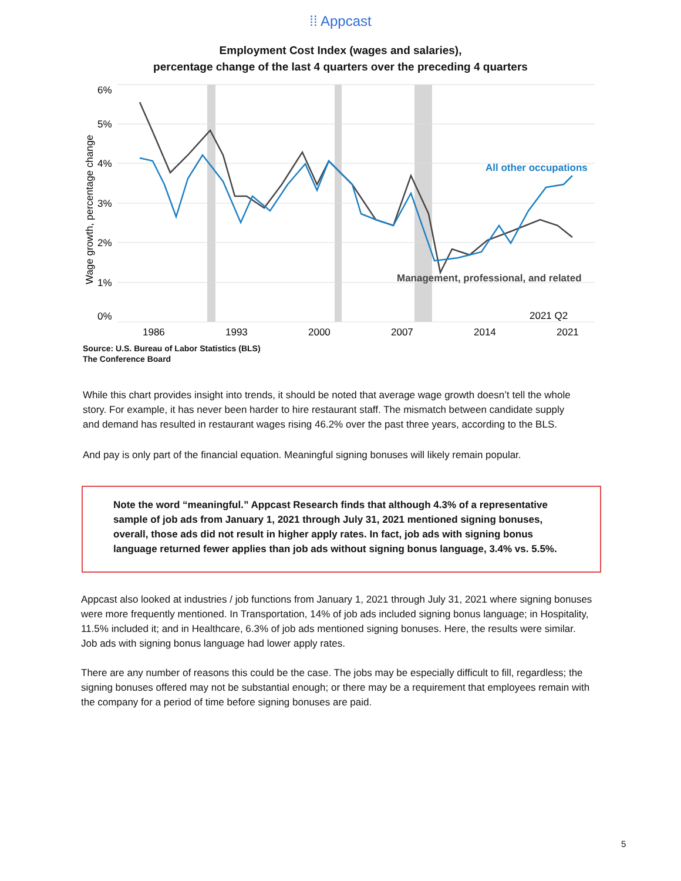⁞⁞ Appcast
Employment Cost Index (wages and salaries),
percentage change of the last 4 quarters over the preceding 4 quarters
6%
5%
4%
3%
2%
1%
0%
Wage growth, percentage change
All other occupations
Management, professional, and related
2021 Q2
1986
1993
2000
2007
2014
2021
Source: U.S. Bureau of Labor Statistics (BLS)
The Conference Board
While this chart provides insight into trends, it should be noted that average wage growth doesn’t tell the whole story. For example, it has never been harder to hire restaurant staff. The mismatch between candidate supply and demand has resulted in restaurant wages rising 46.2% over the past three years, according to the BLS.
And pay is only part of the financial equation. Meaningful signing bonuses will likely remain popular.
Note the word “meaningful.” Appcast Research finds that although 4.3% of a representative sample of job ads from January 1, 2021 through July 31, 2021 mentioned signing bonuses, overall, those ads did not result in higher apply rates. In fact, job ads with signing bonus language returned fewer applies than job ads without signing bonus language, 3.4% vs. 5.5%.
Appcast also looked at industries / job functions from January 1, 2021 through July 31, 2021 where signing bonuses were more frequently mentioned. In Transportation, 14% of job ads included signing bonus language; in Hospitality, 11.5% included it; and in Healthcare, 6.3% of job ads mentioned signing bonuses. Here, the results were similar. Job ads with signing bonus language had lower apply rates.
There are any number of reasons this could be the case. The jobs may be especially difficult to fill, regardless; the signing bonuses offered may not be substantial enough; or there may be a requirement that employees remain with the company for a period of time before signing bonuses are paid.
5